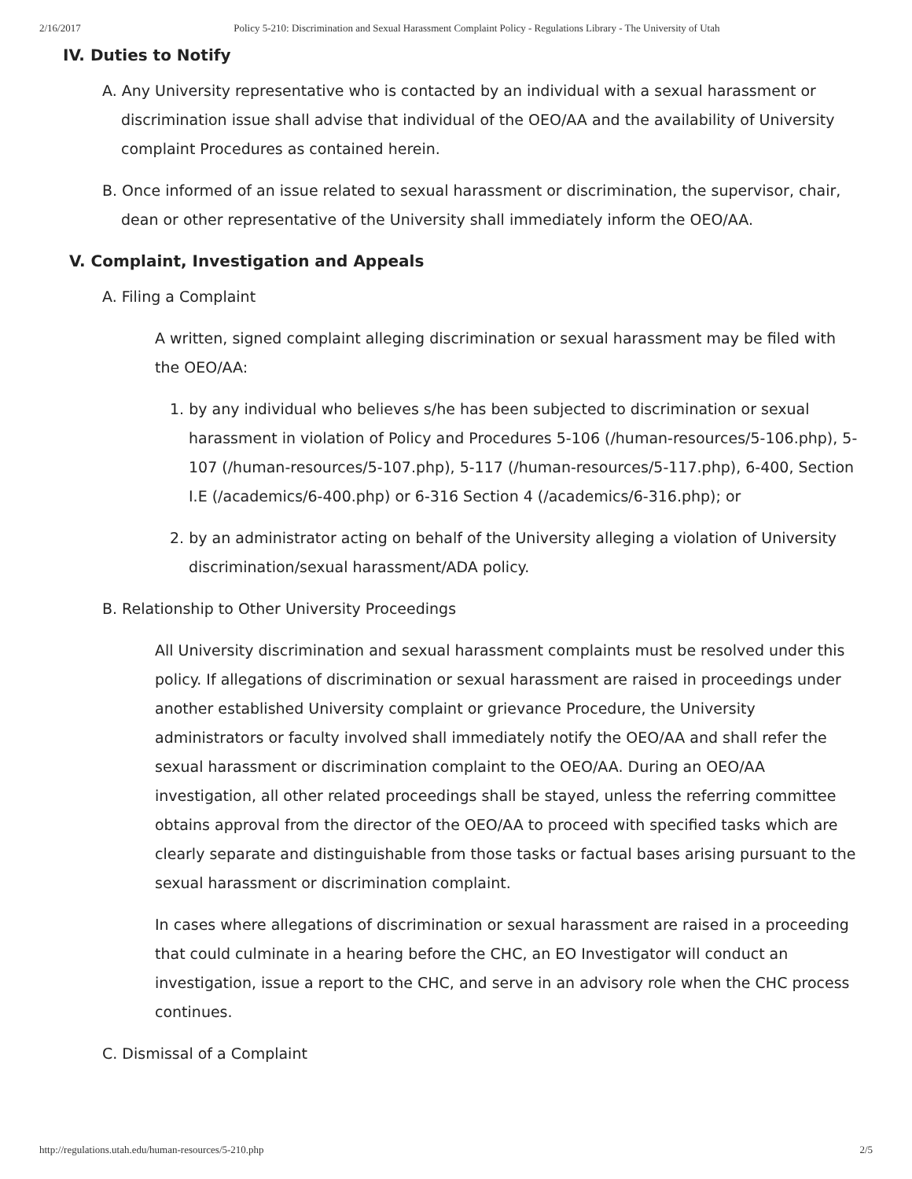2/16/2017 Policy 5-210: Discrimination and Sexual Harassment Complaint Policy - Regulations Library - The University of Utah
IV. Duties to Notify
A. Any University representative who is contacted by an individual with a sexual harassment or discrimination issue shall advise that individual of the OEO/AA and the availability of University complaint Procedures as contained herein.
B. Once informed of an issue related to sexual harassment or discrimination, the supervisor, chair, dean or other representative of the University shall immediately inform the OEO/AA.
V. Complaint, Investigation and Appeals
A. Filing a Complaint
A written, signed complaint alleging discrimination or sexual harassment may be filed with the OEO/AA:
1. by any individual who believes s/he has been subjected to discrimination or sexual harassment in violation of Policy and Procedures 5-106 (/human-resources/5-106.php), 5-107 (/human-resources/5-107.php), 5-117 (/human-resources/5-117.php), 6-400, Section I.E (/academics/6-400.php) or 6-316 Section 4 (/academics/6-316.php); or
2. by an administrator acting on behalf of the University alleging a violation of University discrimination/sexual harassment/ADA policy.
B. Relationship to Other University Proceedings
All University discrimination and sexual harassment complaints must be resolved under this policy. If allegations of discrimination or sexual harassment are raised in proceedings under another established University complaint or grievance Procedure, the University administrators or faculty involved shall immediately notify the OEO/AA and shall refer the sexual harassment or discrimination complaint to the OEO/AA. During an OEO/AA investigation, all other related proceedings shall be stayed, unless the referring committee obtains approval from the director of the OEO/AA to proceed with specified tasks which are clearly separate and distinguishable from those tasks or factual bases arising pursuant to the sexual harassment or discrimination complaint.
In cases where allegations of discrimination or sexual harassment are raised in a proceeding that could culminate in a hearing before the CHC, an EO Investigator will conduct an investigation, issue a report to the CHC, and serve in an advisory role when the CHC process continues.
C. Dismissal of a Complaint
http://regulations.utah.edu/human-resources/5-210.php 2/5